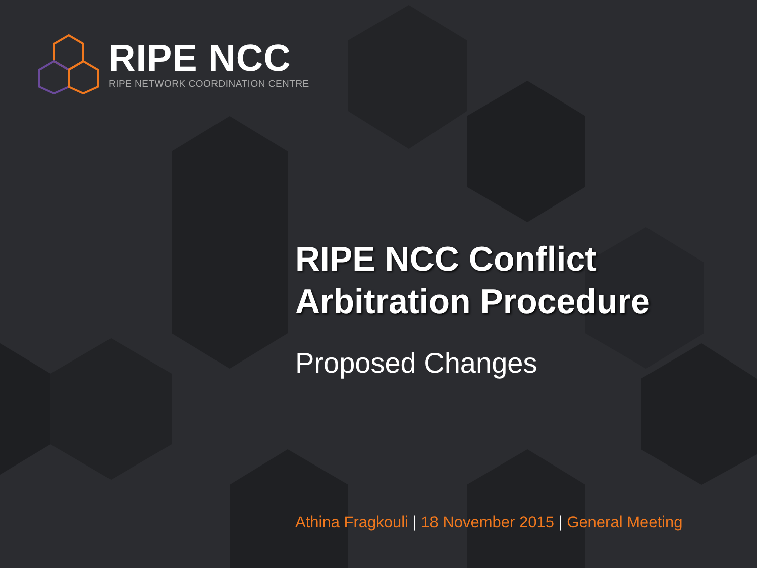RIPE NCC
RIPE NETWORK COORDINATION CENTRE
RIPE NCC Conflict Arbitration Procedure
Proposed Changes
Athina Fragkouli | 18 November 2015 | General Meeting